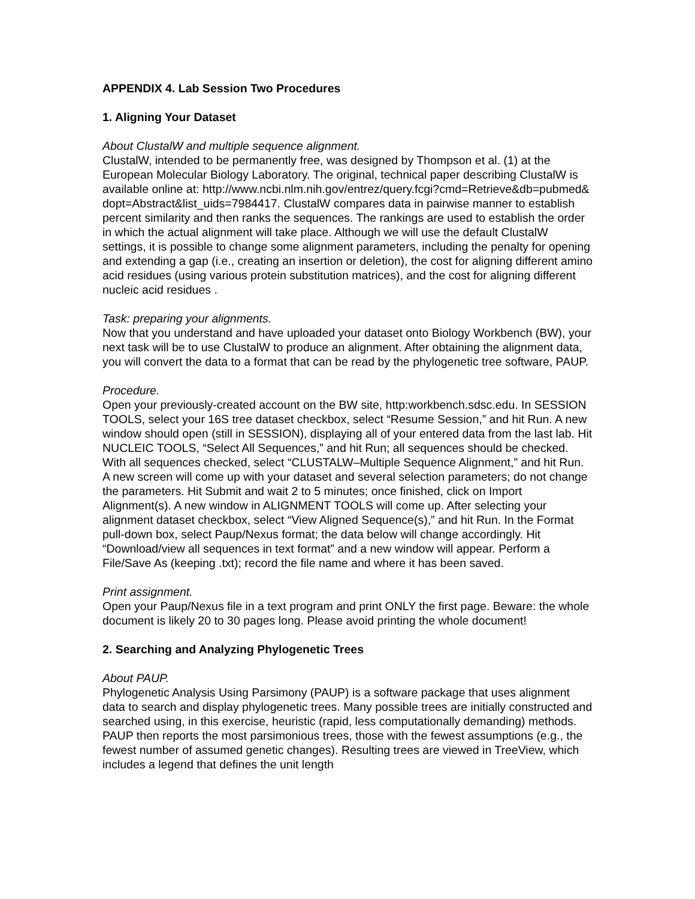APPENDIX 4. Lab Session Two Procedures
1. Aligning Your Dataset
About ClustalW and multiple sequence alignment.
ClustalW, intended to be permanently free, was designed by Thompson et al. (1) at the European Molecular Biology Laboratory. The original, technical paper describing ClustalW is available online at: http://www.ncbi.nlm.nih.gov/entrez/query.fcgi?cmd=Retrieve&db=pubmed&dopt=Abstract&list_uids=7984417. ClustalW compares data in pairwise manner to establish percent similarity and then ranks the sequences. The rankings are used to establish the order in which the actual alignment will take place. Although we will use the default ClustalW settings, it is possible to change some alignment parameters, including the penalty for opening and extending a gap (i.e., creating an insertion or deletion), the cost for aligning different amino acid residues (using various protein substitution matrices), and the cost for aligning different nucleic acid residues .
Task: preparing your alignments.
Now that you understand and have uploaded your dataset onto Biology Workbench (BW), your next task will be to use ClustalW to produce an alignment. After obtaining the alignment data, you will convert the data to a format that can be read by the phylogenetic tree software, PAUP.
Procedure.
Open your previously-created account on the BW site, http:workbench.sdsc.edu. In SESSION TOOLS, select your 16S tree dataset checkbox, select “Resume Session,” and hit Run. A new window should open (still in SESSION), displaying all of your entered data from the last lab. Hit NUCLEIC TOOLS, “Select All Sequences,” and hit Run; all sequences should be checked. With all sequences checked, select “CLUSTALW–Multiple Sequence Alignment,” and hit Run. A new screen will come up with your dataset and several selection parameters; do not change the parameters. Hit Submit and wait 2 to 5 minutes; once finished, click on Import Alignment(s). A new window in ALIGNMENT TOOLS will come up. After selecting your alignment dataset checkbox, select “View Aligned Sequence(s),” and hit Run. In the Format pull-down box, select Paup/Nexus format; the data below will change accordingly. Hit “Download/view all sequences in text format” and a new window will appear. Perform a File/Save As (keeping .txt); record the file name and where it has been saved.
Print assignment.
Open your Paup/Nexus file in a text program and print ONLY the first page. Beware: the whole document is likely 20 to 30 pages long. Please avoid printing the whole document!
2. Searching and Analyzing Phylogenetic Trees
About PAUP.
Phylogenetic Analysis Using Parsimony (PAUP) is a software package that uses alignment data to search and display phylogenetic trees. Many possible trees are initially constructed and searched using, in this exercise, heuristic (rapid, less computationally demanding) methods. PAUP then reports the most parsimonious trees, those with the fewest assumptions (e.g., the fewest number of assumed genetic changes). Resulting trees are viewed in TreeView, which includes a legend that defines the unit length